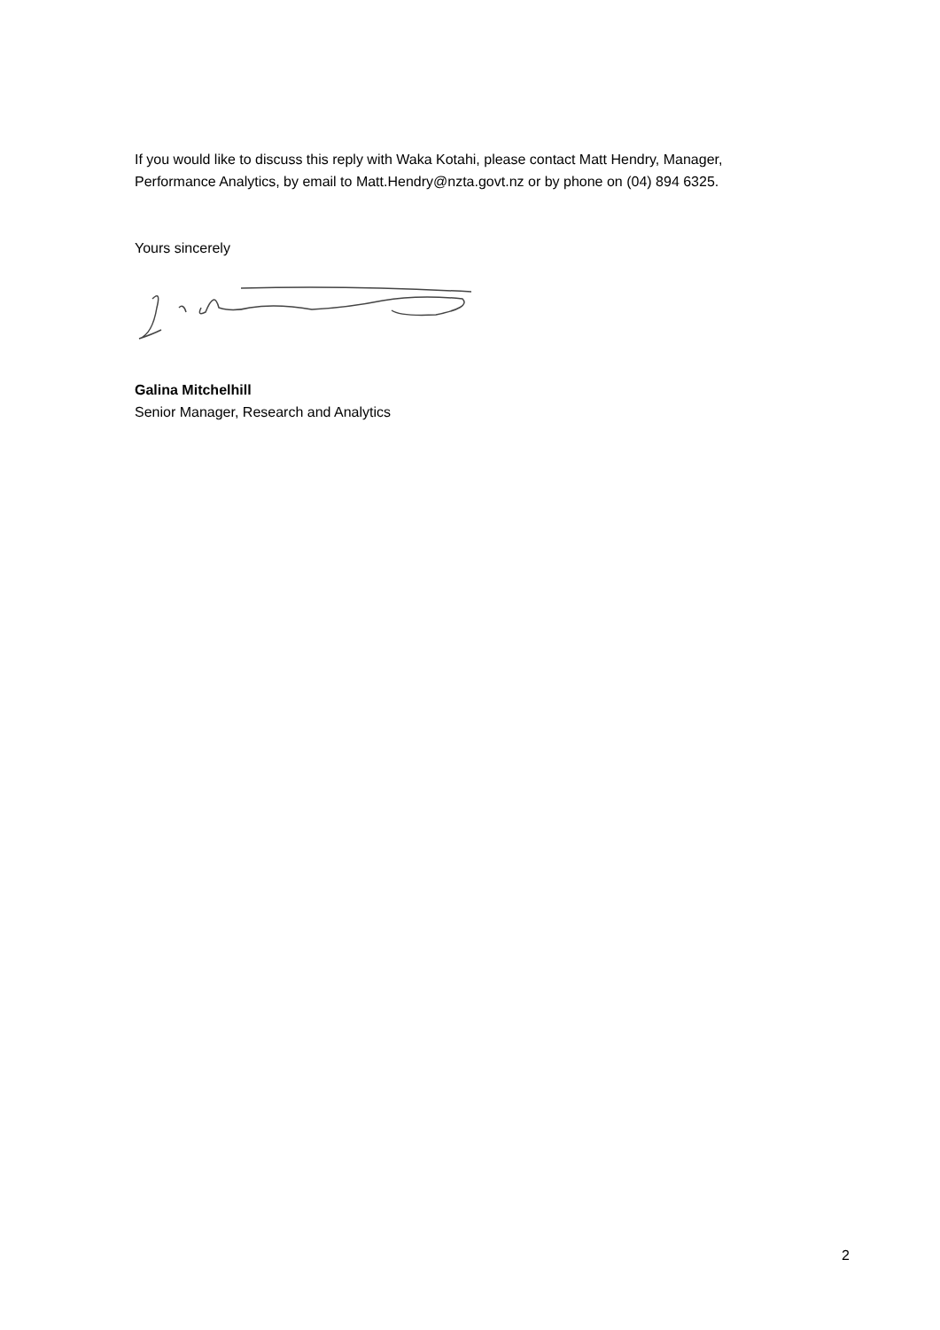If you would like to discuss this reply with Waka Kotahi, please contact Matt Hendry, Manager, Performance Analytics, by email to Matt.Hendry@nzta.govt.nz or by phone on (04) 894 6325.
Yours sincerely
Galina Mitchelhill
Senior Manager, Research and Analytics
2